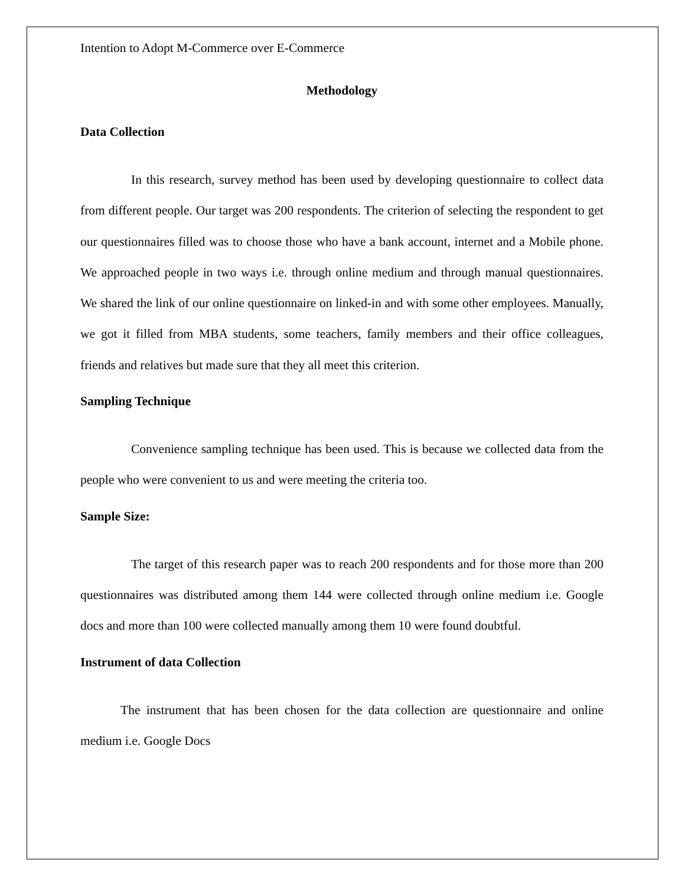Intention to Adopt M-Commerce over E-Commerce
Methodology
Data Collection
In this research, survey method has been used by developing questionnaire to collect data from different people. Our target was 200 respondents. The criterion of selecting the respondent to get our questionnaires filled was to choose those who have a bank account, internet and a Mobile phone. We approached people in two ways i.e. through online medium and through manual questionnaires. We shared the link of our online questionnaire on linked-in and with some other employees. Manually, we got it filled from MBA students, some teachers, family members and their office colleagues, friends and relatives but made sure that they all meet this criterion.
Sampling Technique
Convenience sampling technique has been used. This is because we collected data from the people who were convenient to us and were meeting the criteria too.
Sample Size:
The target of this research paper was to reach 200 respondents and for those more than 200 questionnaires was distributed among them 144 were collected through online medium i.e. Google docs and more than 100 were collected manually among them 10 were found doubtful.
Instrument of data Collection
The instrument that has been chosen for the data collection are questionnaire and online medium i.e. Google Docs